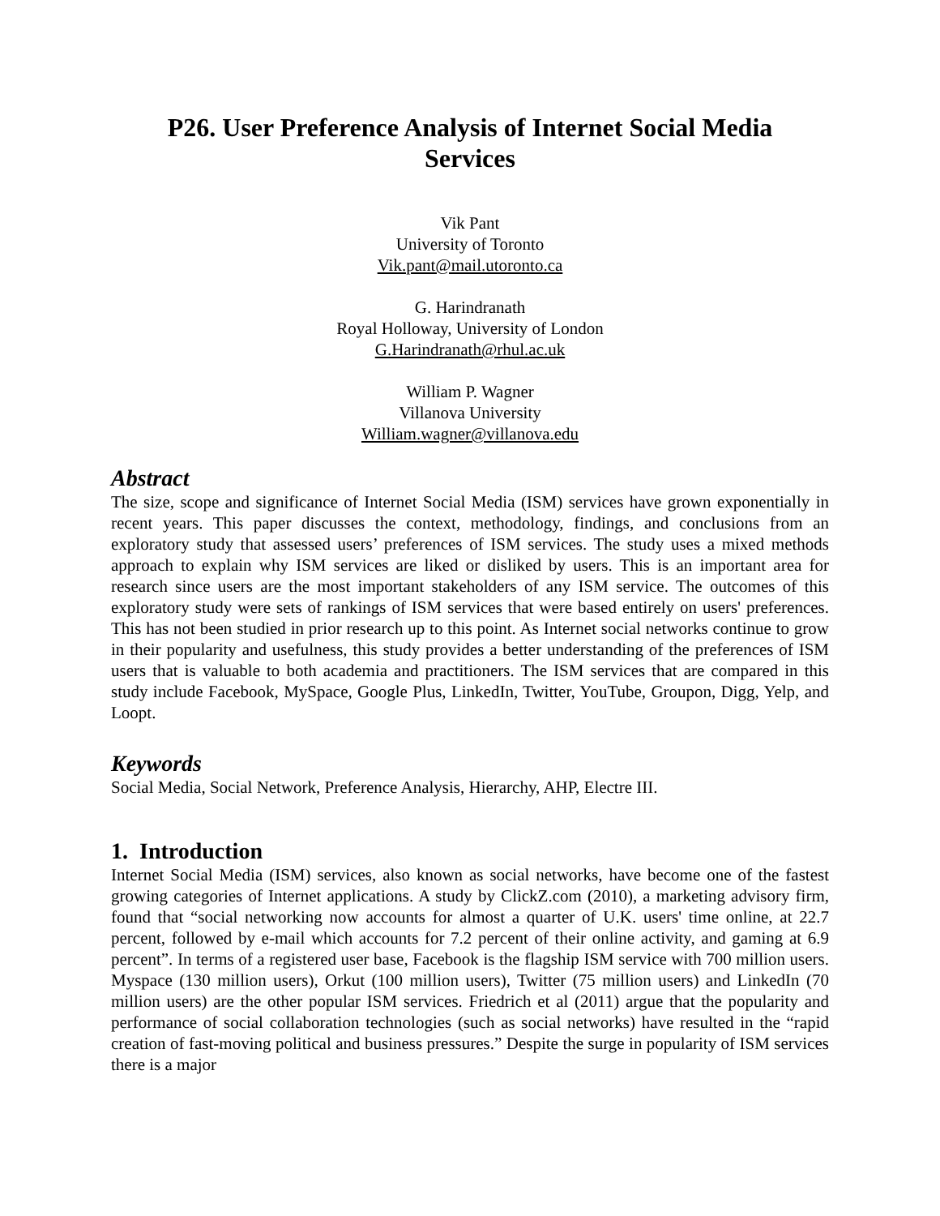P26. User Preference Analysis of Internet Social Media Services
Vik Pant
University of Toronto
Vik.pant@mail.utoronto.ca
G. Harindranath
Royal Holloway, University of London
G.Harindranath@rhul.ac.uk
William P. Wagner
Villanova University
William.wagner@villanova.edu
Abstract
The size, scope and significance of Internet Social Media (ISM) services have grown exponentially in recent years. This paper discusses the context, methodology, findings, and conclusions from an exploratory study that assessed users’ preferences of ISM services. The study uses a mixed methods approach to explain why ISM services are liked or disliked by users. This is an important area for research since users are the most important stakeholders of any ISM service. The outcomes of this exploratory study were sets of rankings of ISM services that were based entirely on users' preferences. This has not been studied in prior research up to this point. As Internet social networks continue to grow in their popularity and usefulness, this study provides a better understanding of the preferences of ISM users that is valuable to both academia and practitioners. The ISM services that are compared in this study include Facebook, MySpace, Google Plus, LinkedIn, Twitter, YouTube, Groupon, Digg, Yelp, and Loopt.
Keywords
Social Media, Social Network, Preference Analysis, Hierarchy, AHP, Electre III.
1. Introduction
Internet Social Media (ISM) services, also known as social networks, have become one of the fastest growing categories of Internet applications. A study by ClickZ.com (2010), a marketing advisory firm, found that “social networking now accounts for almost a quarter of U.K. users' time online, at 22.7 percent, followed by e-mail which accounts for 7.2 percent of their online activity, and gaming at 6.9 percent”. In terms of a registered user base, Facebook is the flagship ISM service with 700 million users. Myspace (130 million users), Orkut (100 million users), Twitter (75 million users) and LinkedIn (70 million users) are the other popular ISM services. Friedrich et al (2011) argue that the popularity and performance of social collaboration technologies (such as social networks) have resulted in the “rapid creation of fast-moving political and business pressures.” Despite the surge in popularity of ISM services there is a major